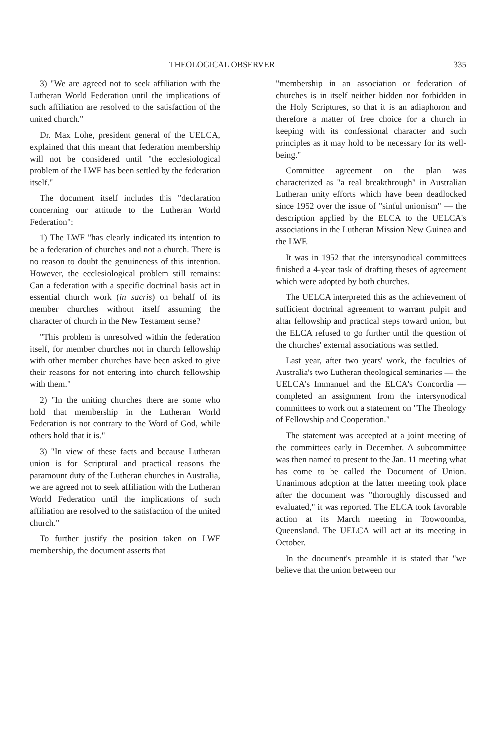THEOLOGICAL OBSERVER 335
3) "We are agreed not to seek affiliation with the Lutheran World Federation until the implications of such affiliation are resolved to the satisfaction of the united church."
Dr. Max Lohe, president general of the UELCA, explained that this meant that federation membership will not be considered until "the ecclesiological problem of the LWF has been settled by the federation itself."
The document itself includes this "declaration concerning our attitude to the Lutheran World Federation":
1) The LWF "has clearly indicated its intention to be a federation of churches and not a church. There is no reason to doubt the genuineness of this intention. However, the ecclesiological problem still remains: Can a federation with a specific doctrinal basis act in essential church work (in sacris) on behalf of its member churches without itself assuming the character of church in the New Testament sense?
"This problem is unresolved within the federation itself, for member churches not in church fellowship with other member churches have been asked to give their reasons for not entering into church fellowship with them."
2) "In the uniting churches there are some who hold that membership in the Lutheran World Federation is not contrary to the Word of God, while others hold that it is."
3) "In view of these facts and because Lutheran union is for Scriptural and practical reasons the paramount duty of the Lutheran churches in Australia, we are agreed not to seek affiliation with the Lutheran World Federation until the implications of such affiliation are resolved to the satisfaction of the united church."
To further justify the position taken on LWF membership, the document asserts that
"membership in an association or federation of churches is in itself neither bidden nor forbidden in the Holy Scriptures, so that it is an adiaphoron and therefore a matter of free choice for a church in keeping with its confessional character and such principles as it may hold to be necessary for its well-being."
Committee agreement on the plan was characterized as "a real breakthrough" in Australian Lutheran unity efforts which have been deadlocked since 1952 over the issue of "sinful unionism" — the description applied by the ELCA to the UELCA's associations in the Lutheran Mission New Guinea and the LWF.
It was in 1952 that the intersynodical committees finished a 4-year task of drafting theses of agreement which were adopted by both churches.
The UELCA interpreted this as the achievement of sufficient doctrinal agreement to warrant pulpit and altar fellowship and practical steps toward union, but the ELCA refused to go further until the question of the churches' external associations was settled.
Last year, after two years' work, the faculties of Australia's two Lutheran theological seminaries — the UELCA's Immanuel and the ELCA's Concordia — completed an assignment from the intersynodical committees to work out a statement on "The Theology of Fellowship and Cooperation."
The statement was accepted at a joint meeting of the committees early in December. A subcommittee was then named to present to the Jan. 11 meeting what has come to be called the Document of Union. Unanimous adoption at the latter meeting took place after the document was "thoroughly discussed and evaluated," it was reported. The ELCA took favorable action at its March meeting in Toowoomba, Queensland. The UELCA will act at its meeting in October.
In the document's preamble it is stated that "we believe that the union between our